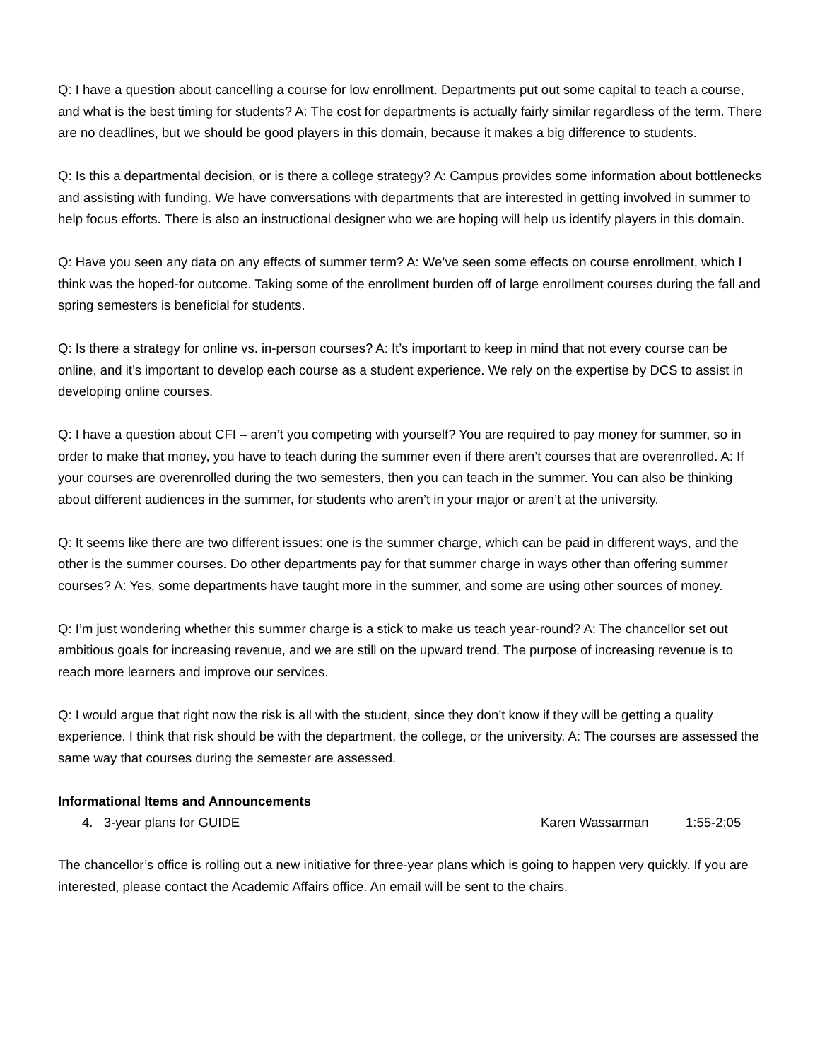Q: I have a question about cancelling a course for low enrollment. Departments put out some capital to teach a course, and what is the best timing for students? A: The cost for departments is actually fairly similar regardless of the term. There are no deadlines, but we should be good players in this domain, because it makes a big difference to students.
Q: Is this a departmental decision, or is there a college strategy? A: Campus provides some information about bottlenecks and assisting with funding. We have conversations with departments that are interested in getting involved in summer to help focus efforts. There is also an instructional designer who we are hoping will help us identify players in this domain.
Q: Have you seen any data on any effects of summer term? A: We’ve seen some effects on course enrollment, which I think was the hoped-for outcome. Taking some of the enrollment burden off of large enrollment courses during the fall and spring semesters is beneficial for students.
Q: Is there a strategy for online vs. in-person courses? A: It’s important to keep in mind that not every course can be online, and it’s important to develop each course as a student experience. We rely on the expertise by DCS to assist in developing online courses.
Q: I have a question about CFI – aren’t you competing with yourself? You are required to pay money for summer, so in order to make that money, you have to teach during the summer even if there aren’t courses that are overenrolled. A: If your courses are overenrolled during the two semesters, then you can teach in the summer. You can also be thinking about different audiences in the summer, for students who aren’t in your major or aren’t at the university.
Q: It seems like there are two different issues: one is the summer charge, which can be paid in different ways, and the other is the summer courses. Do other departments pay for that summer charge in ways other than offering summer courses? A: Yes, some departments have taught more in the summer, and some are using other sources of money.
Q: I’m just wondering whether this summer charge is a stick to make us teach year-round? A: The chancellor set out ambitious goals for increasing revenue, and we are still on the upward trend. The purpose of increasing revenue is to reach more learners and improve our services.
Q: I would argue that right now the risk is all with the student, since they don’t know if they will be getting a quality experience. I think that risk should be with the department, the college, or the university. A: The courses are assessed the same way that courses during the semester are assessed.
Informational Items and Announcements
4. 3-year plans for GUIDE Karen Wassarman 1:55-2:05
The chancellor’s office is rolling out a new initiative for three-year plans which is going to happen very quickly. If you are interested, please contact the Academic Affairs office. An email will be sent to the chairs.